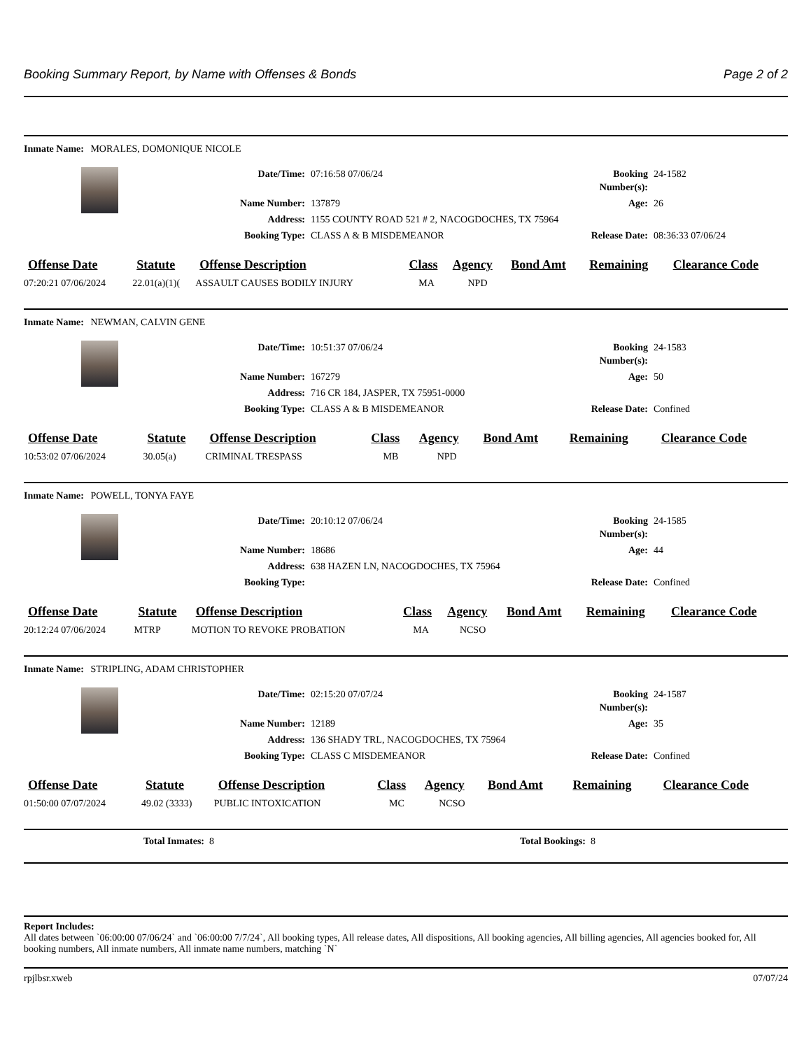Booking Summary Report, by Name with Offenses & Bonds Page 2 of 2
Inmate Name: MORALES, DOMONIQUE NICOLE
Date/Time:
07:16:58 07/06/24
Booking Number(s):
24-1582
Name Number:
137879
Age:
26
Address:
1155 COUNTY ROAD 521 # 2, NACOGDOCHES, TX 75964
Booking Type:
CLASS A & B MISDEMEANOR
Release Date:
08:36:33 07/06/24
| Offense Date | Statute | Offense Description | Class | Agency | Bond Amt | Remaining | Clearance Code |
| --- | --- | --- | --- | --- | --- | --- | --- |
| 07:20:21 07/06/2024 | 22.01(a)(1)( | ASSAULT CAUSES BODILY INJURY | MA | NPD | | | |
Inmate Name: NEWMAN, CALVIN GENE
Date/Time:
10:51:37 07/06/24
Booking Number(s):
24-1583
Name Number:
167279
Age:
50
Address:
716 CR 184, JASPER, TX 75951-0000
Booking Type:
CLASS A & B MISDEMEANOR
Release Date:
Confined
| Offense Date | Statute | Offense Description | Class | Agency | Bond Amt | Remaining | Clearance Code |
| --- | --- | --- | --- | --- | --- | --- | --- |
| 10:53:02 07/06/2024 | 30.05(a) | CRIMINAL TRESPASS | MB | NPD | | | |
Inmate Name: POWELL, TONYA FAYE
Date/Time:
20:10:12 07/06/24
Booking Number(s):
24-1585
Name Number:
18686
Age:
44
Address:
638 HAZEN LN, NACOGDOCHES, TX 75964
Booking Type:
Release Date:
Confined
| Offense Date | Statute | Offense Description | Class | Agency | Bond Amt | Remaining | Clearance Code |
| --- | --- | --- | --- | --- | --- | --- | --- |
| 20:12:24 07/06/2024 | MTRP | MOTION TO REVOKE PROBATION | MA | NCSO | | | |
Inmate Name: STRIPLING, ADAM CHRISTOPHER
Date/Time:
02:15:20 07/07/24
Booking Number(s):
24-1587
Name Number:
12189
Age:
35
Address:
136 SHADY TRL, NACOGDOCHES, TX 75964
Booking Type:
CLASS C MISDEMEANOR
Release Date:
Confined
| Offense Date | Statute | Offense Description | Class | Agency | Bond Amt | Remaining | Clearance Code |
| --- | --- | --- | --- | --- | --- | --- | --- |
| 01:50:00 07/07/2024 | 49.02 (3333) | PUBLIC INTOXICATION | MC | NCSO | | | |
Total Inmates: 8 Total Bookings: 8
Report Includes:
All dates between `06:00:00 07/06/24` and `06:00:00 7/7/24`, All booking types, All release dates, All dispositions, All booking agencies, All billing agencies, All agencies booked for, All booking numbers, All inmate numbers, All inmate name numbers, matching `N`
rpjlbsr.xweb 07/07/24